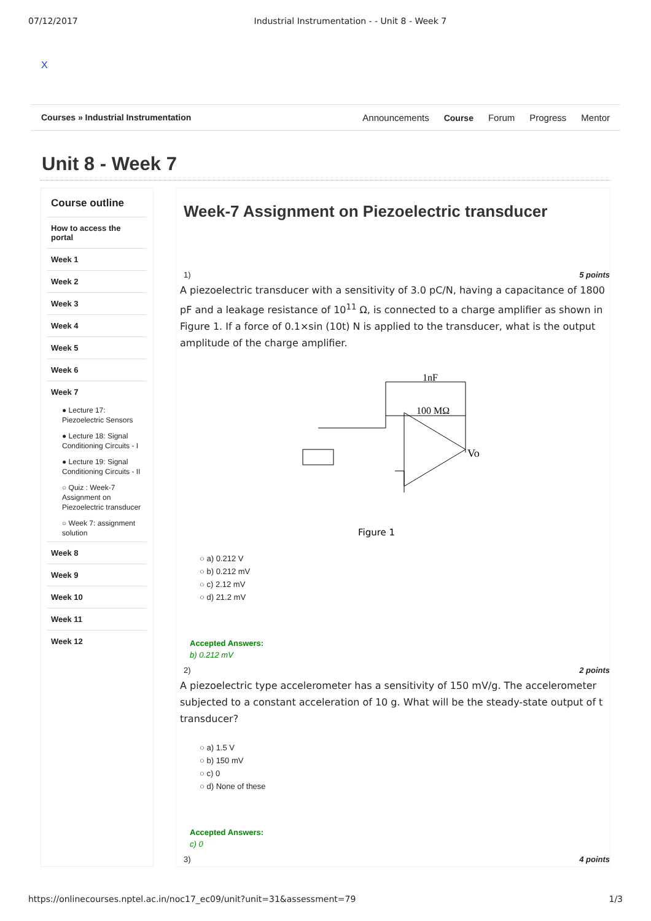07/12/2017 Industrial Instrumentation - - Unit 8 - Week 7
X
Courses » Industrial Instrumentation
Announcements Course Forum Progress Mentor
Unit 8 - Week 7
Course outline
How to access the portal
Week 1
Week 2
Week 3
Week 4
Week 5
Week 6
Week 7
● Lecture 17: Piezoelectric Sensors
● Lecture 18: Signal Conditioning Circuits - I
● Lecture 19: Signal Conditioning Circuits - II
○ Quiz : Week-7 Assignment on Piezoelectric transducer
○ Week 7: assignment solution
Week 8
Week 9
Week 10
Week 11
Week 12
Week-7 Assignment on Piezoelectric transducer
1) 5 points
A piezoelectric transducer with a sensitivity of 3.0 pC/N, having a capacitance of 1800 pF and a leakage resistance of 10<sup>11</sup> Ω, is connected to a charge amplifier as shown in Figure 1. If a force of 0.1×sin (10t) N is applied to the transducer, what is the output amplitude of the charge amplifier.
1nF
100 MΩ
Vo
Figure 1
○ a) 0.212 V
○ b) 0.212 mV
○ c) 2.12 mV
○ d) 21.2 mV
Accepted Answers:
b) 0.212 mV
2) 2 points
A piezoelectric type accelerometer has a sensitivity of 150 mV/g. The accelerometer subjected to a constant acceleration of 10 g. What will be the steady-state output of t transducer?
○ a) 1.5 V
○ b) 150 mV
○ c) 0
○ d) None of these
Accepted Answers:
c) 0
3) 4 points
https://onlinecourses.nptel.ac.in/noc17_ec09/unit?unit=31&assessment=79 1/3